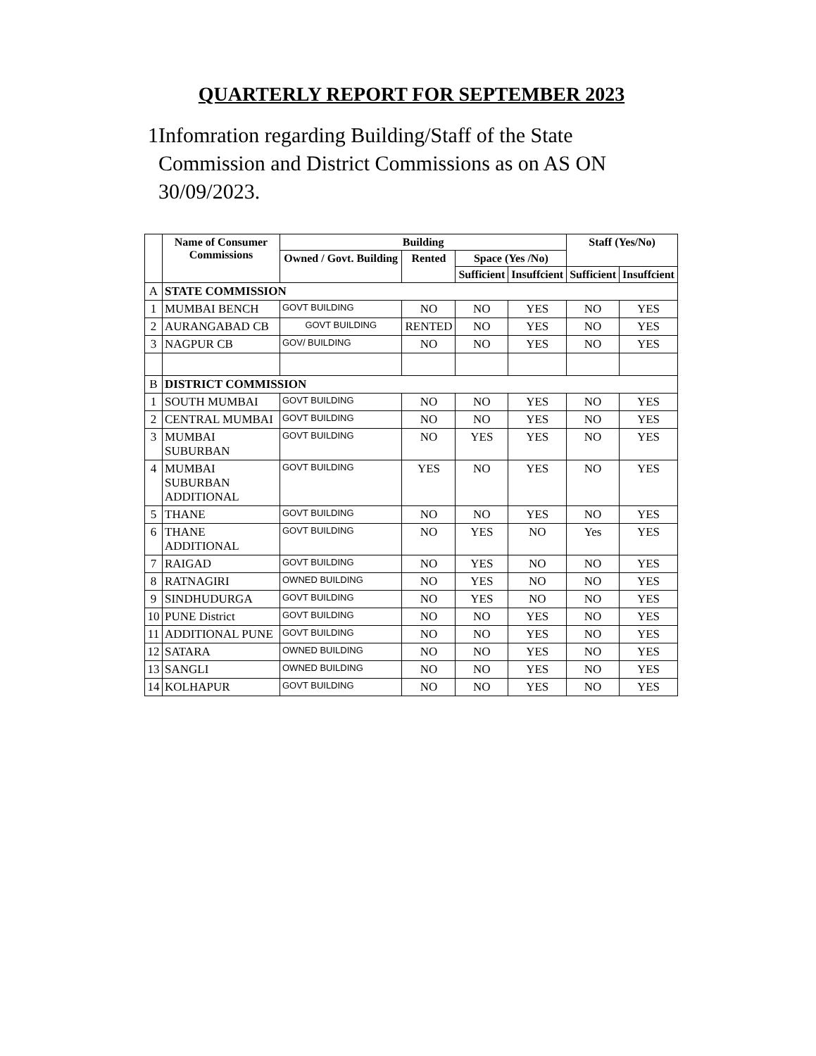QUARTERLY REPORT FOR SEPTEMBER 2023
1 Infomration regarding Building/Staff of the State Commission and District Commissions as on AS ON 30/09/2023.
| | Name of Consumer Commissions | Building | | | | Staff (Yes/No) | |
| --- | --- | --- | --- | --- | --- | --- | --- |
| | | Owned / Govt. Building | Rented | Space (Yes /No) | | | |
| | | | | Sufficient | Insuffcient | Sufficient | Insuffcient |
| A | STATE COMMISSION | | | | | | |
| 1 | MUMBAI BENCH | GOVT BUILDING | NO | NO | YES | NO | YES |
| 2 | AURANGABAD CB | GOVT BUILDING | RENTED | NO | YES | NO | YES |
| 3 | NAGPUR CB | GOV/ BUILDING | NO | NO | YES | NO | YES |
| B | DISTRICT COMMISSION | | | | | | |
| 1 | SOUTH MUMBAI | GOVT BUILDING | NO | NO | YES | NO | YES |
| 2 | CENTRAL MUMBAI | GOVT BUILDING | NO | NO | YES | NO | YES |
| 3 | MUMBAI SUBURBAN | GOVT BUILDING | NO | YES | YES | NO | YES |
| 4 | MUMBAI SUBURBAN ADDITIONAL | GOVT BUILDING | YES | NO | YES | NO | YES |
| 5 | THANE | GOVT BUILDING | NO | NO | YES | NO | YES |
| 6 | THANE ADDITIONAL | GOVT BUILDING | NO | YES | NO | Yes | YES |
| 7 | RAIGAD | GOVT BUILDING | NO | YES | NO | NO | YES |
| 8 | RATNAGIRI | OWNED BUILDING | NO | YES | NO | NO | YES |
| 9 | SINDHUDURGA | GOVT BUILDING | NO | YES | NO | NO | YES |
| 10 | PUNE District | GOVT BUILDING | NO | NO | YES | NO | YES |
| 11 | ADDITIONAL PUNE | GOVT BUILDING | NO | NO | YES | NO | YES |
| 12 | SATARA | OWNED BUILDING | NO | NO | YES | NO | YES |
| 13 | SANGLI | OWNED BUILDING | NO | NO | YES | NO | YES |
| 14 | KOLHAPUR | GOVT BUILDING | NO | NO | YES | NO | YES |